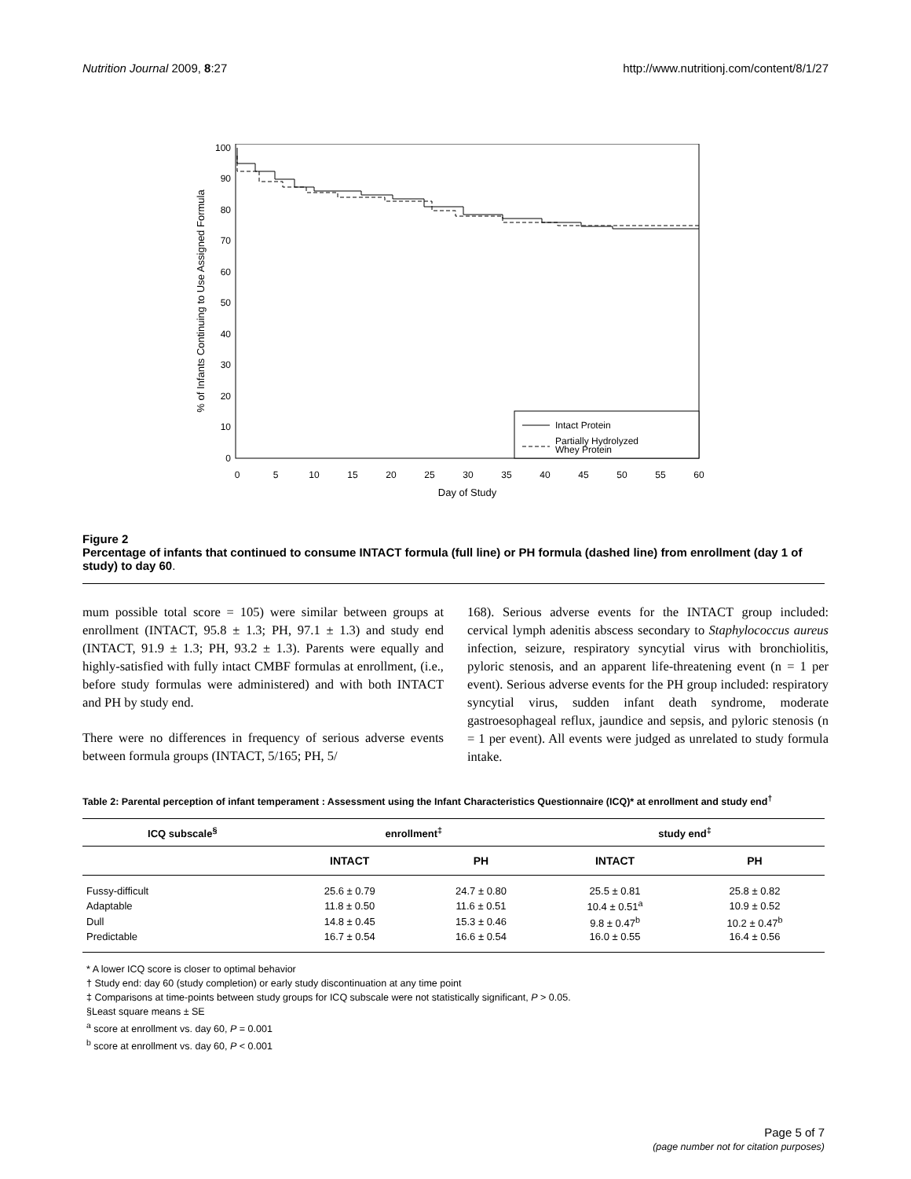Nutrition Journal 2009, 8:27 http://www.nutritionj.com/content/8/1/27
0
10
20
30
40
50
60
70
80
90
100
0
5
10
15
20
25
30
35
40
45
50
55
60
Day of Study
% of Infants Continuing to Use Assigned Formula
Intact Protein
Partially Hydrolyzed
Whey Protein
Figure 2
Percentage of infants that continued to consume INTACT formula (full line) or PH formula (dashed line) from enrollment (day 1 of study) to day 60.
mum possible total score = 105) were similar between groups at enrollment (INTACT, 95.8 ± 1.3; PH, 97.1 ± 1.3) and study end (INTACT, 91.9 ± 1.3; PH, 93.2 ± 1.3). Parents were equally and highly-satisfied with fully intact CMBF formulas at enrollment, (i.e., before study formulas were administered) and with both INTACT and PH by study end.
There were no differences in frequency of serious adverse events between formula groups (INTACT, 5/165; PH, 5/
168). Serious adverse events for the INTACT group included: cervical lymph adenitis abscess secondary to Staphylococcus aureus infection, seizure, respiratory syncytial virus with bronchiolitis, pyloric stenosis, and an apparent life-threatening event (n = 1 per event). Serious adverse events for the PH group included: respiratory syncytial virus, sudden infant death syndrome, moderate gastroesophageal reflux, jaundice and sepsis, and pyloric stenosis (n = 1 per event). All events were judged as unrelated to study formula intake.
Table 2: Parental perception of infant temperament : Assessment using the Infant Characteristics Questionnaire (ICQ)* at enrollment and study end<sup>†</sup>
| ICQ subscale<sup>§</sup> | enrollment<sup>‡</sup> | | study end<sup>‡</sup> | |
| --- | --- | --- | --- | --- |
| | INTACT | PH | INTACT | PH |
| Fussy-difficult | 25.6 ± 0.79 | 24.7 ± 0.80 | 25.5 ± 0.81 | 25.8 ± 0.82 |
| Adaptable | 11.8 ± 0.50 | 11.6 ± 0.51 | 10.4 ± 0.51<sup>a</sup> | 10.9 ± 0.52 |
| Dull | 14.8 ± 0.45 | 15.3 ± 0.46 | 9.8 ± 0.47<sup>b</sup> | 10.2 ± 0.47<sup>b</sup> |
| Predictable | 16.7 ± 0.54 | 16.6 ± 0.54 | 16.0 ± 0.55 | 16.4 ± 0.56 |
* A lower ICQ score is closer to optimal behavior
† Study end: day 60 (study completion) or early study discontinuation at any time point
‡ Comparisons at time-points between study groups for ICQ subscale were not statistically significant, P > 0.05.
§Least square means ± SE
<sup>a</sup> score at enrollment vs. day 60, P = 0.001
<sup>b</sup> score at enrollment vs. day 60, P < 0.001
Page 5 of 7
(page number not for citation purposes)